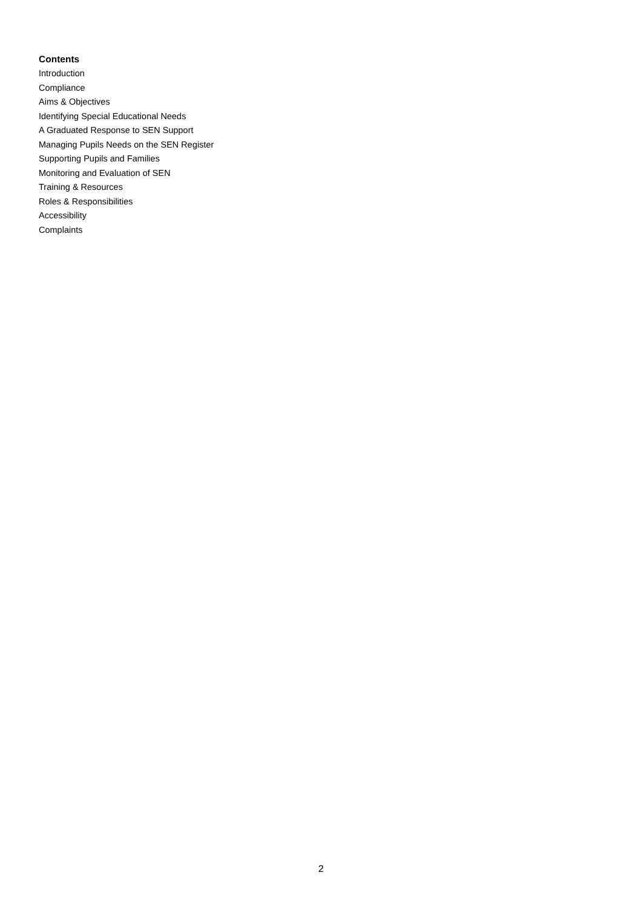Contents
Introduction
Compliance
Aims & Objectives
Identifying Special Educational Needs
A Graduated Response to SEN Support
Managing Pupils Needs on the SEN Register
Supporting Pupils and Families
Monitoring and Evaluation of SEN
Training & Resources
Roles & Responsibilities
Accessibility
Complaints
2